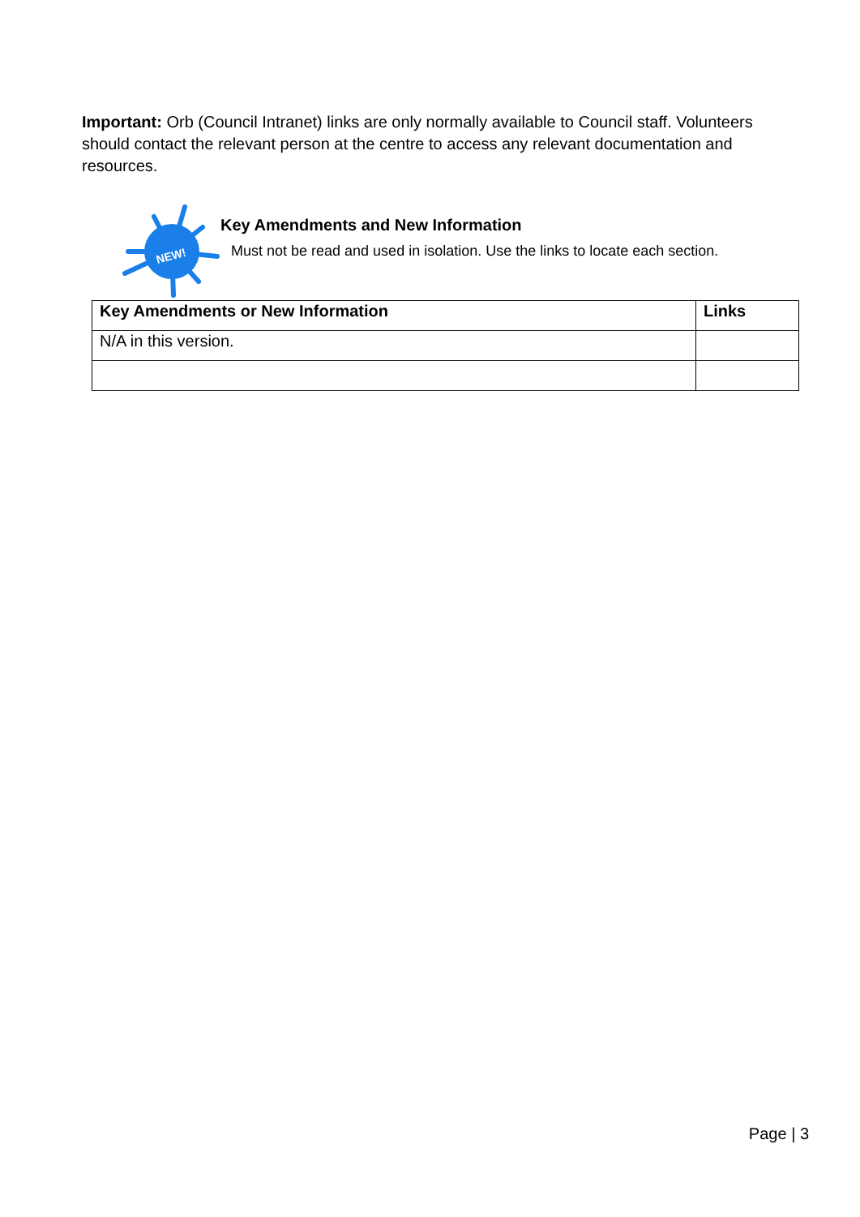Important: Orb (Council Intranet) links are only normally available to Council staff. Volunteers should contact the relevant person at the centre to access any relevant documentation and resources.
NEW!
Key Amendments and New Information
Must not be read and used in isolation. Use the links to locate each section.
| Key Amendments or New Information | Links |
| --- | --- |
| N/A in this version. | |
Page | 3